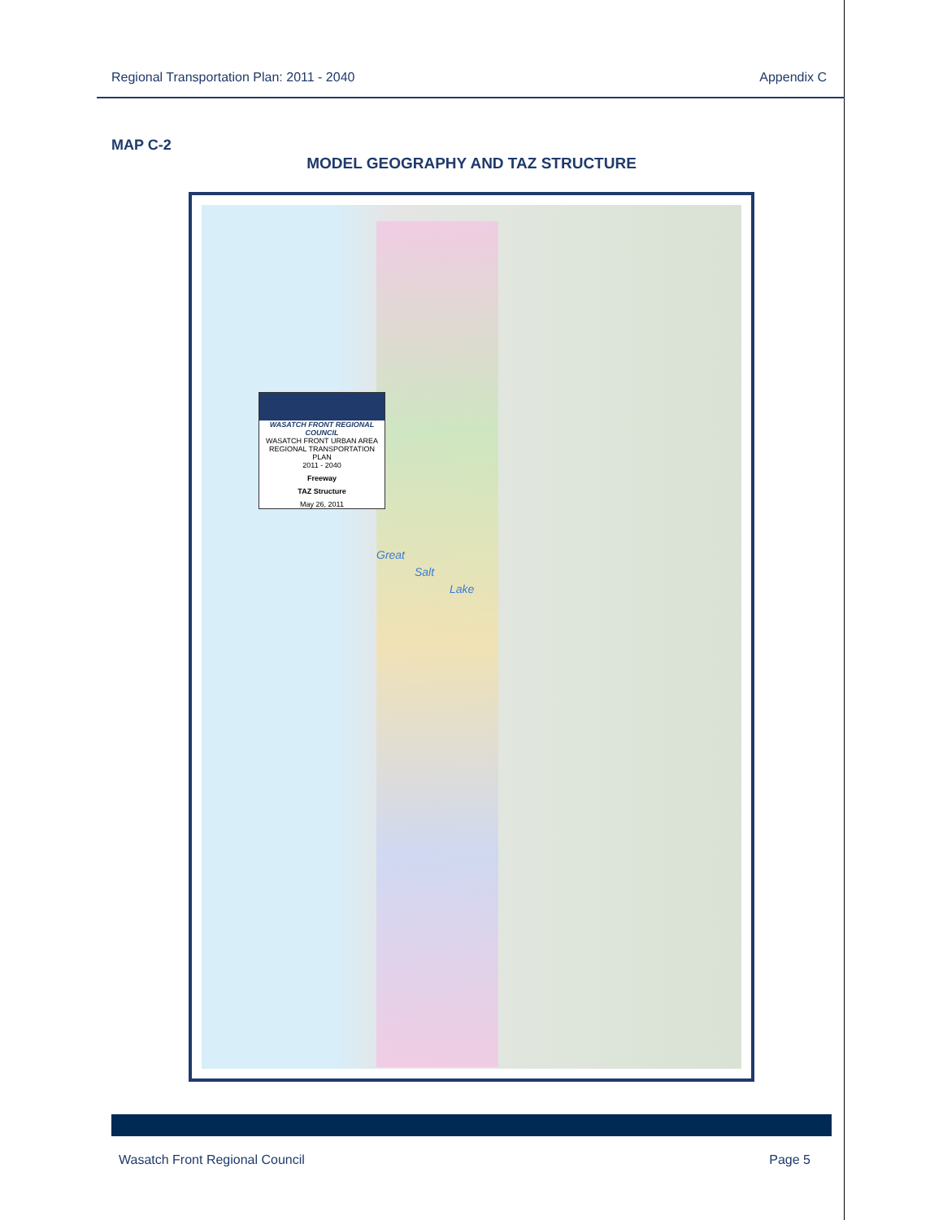Regional Transportation Plan: 2011 - 2040 Appendix C
MAP C-2
MODEL GEOGRAPHY AND TAZ STRUCTURE
WASATCH FRONT REGIONAL COUNCIL
WASATCH FRONT URBAN AREA
REGIONAL TRANSPORTATION PLAN
2011 - 2040
Freeway
TAZ Structure
May 26, 2011
Great
Salt
Lake
Wasatch Front Regional Council Page 5